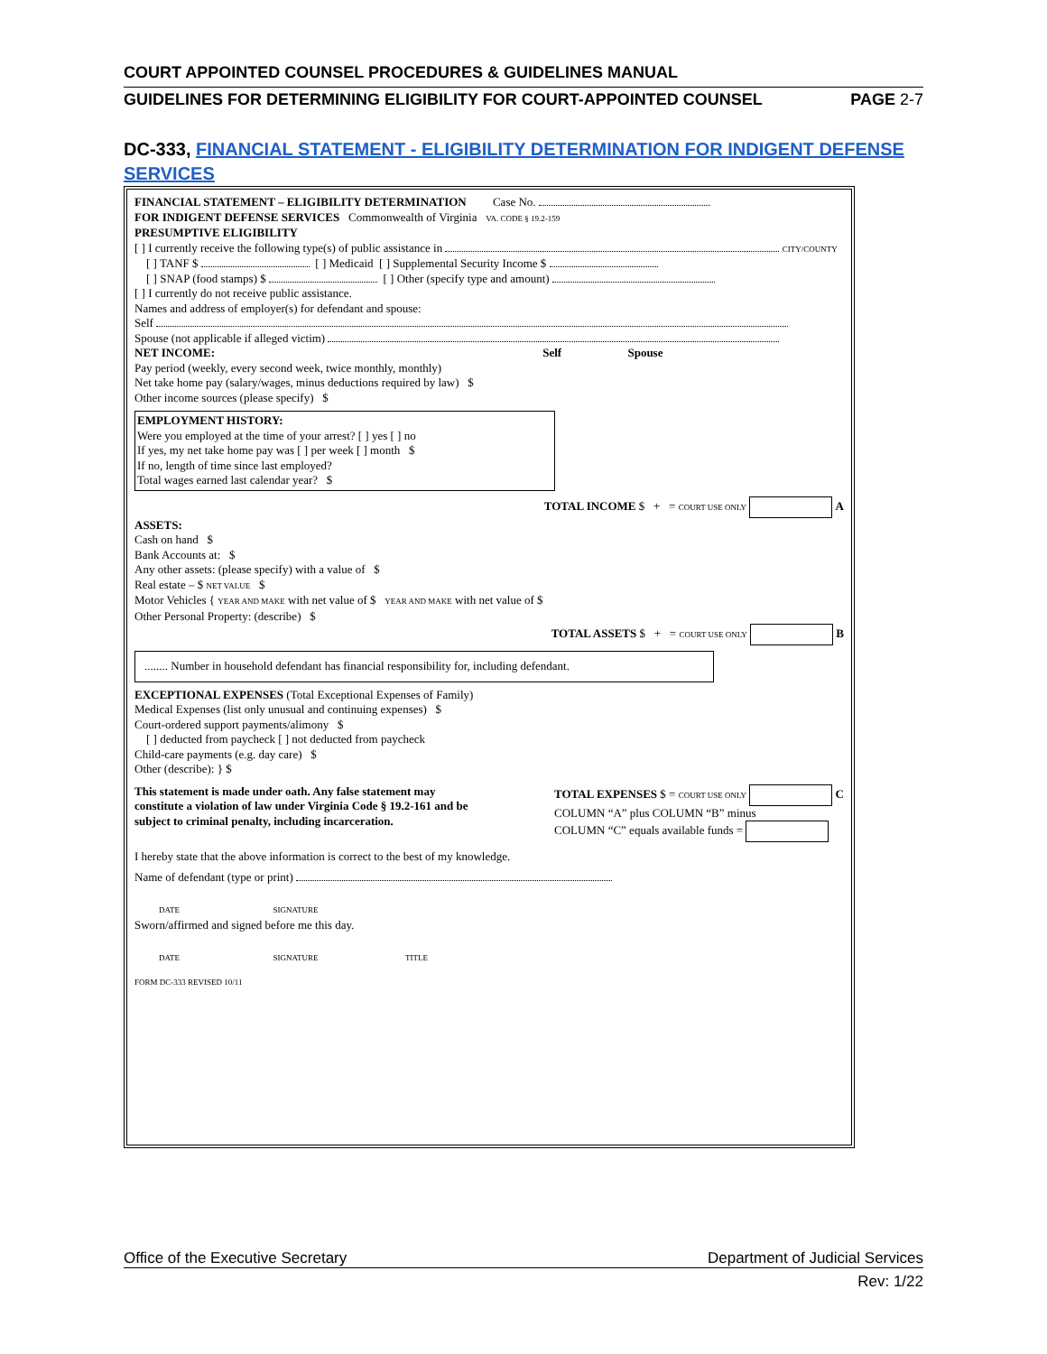COURT APPOINTED COUNSEL PROCEDURES & GUIDELINES MANUAL
GUIDELINES FOR DETERMINING ELIGIBILITY FOR COURT-APPOINTED COUNSEL PAGE 2-7
DC-333, FINANCIAL STATEMENT - ELIGIBILITY DETERMINATION FOR INDIGENT DEFENSE SERVICES
FINANCIAL STATEMENT – ELIGIBILITY DETERMINATION Case No.
FOR INDIGENT DEFENSE SERVICES Commonwealth of Virginia VA. CODE § 19.2-159
PRESUMPTIVE ELIGIBILITY
[ ] I currently receive the following type(s) of public assistance in CITY/COUNTY
[ ] TANF $ [ ] Medicaid [ ] Supplemental Security Income $
[ ] SNAP (food stamps) $ [ ] Other (specify type and amount)
[ ] I currently do not receive public assistance.
Names and address of employer(s) for defendant and spouse:
Self
Spouse (not applicable if alleged victim)
NET INCOME: Self Spouse
Pay period (weekly, every second week, twice monthly, monthly)
Net take home pay (salary/wages, minus deductions required by law) $
Other income sources (please specify) $
EMPLOYMENT HISTORY:
Were you employed at the time of your arrest? [ ] yes [ ] no
If yes, my net take home pay was [ ] per week [ ] month $
If no, length of time since last employed?
Total wages earned last calendar year? $
TOTAL INCOME $ + = COURT USE ONLY A
ASSETS:
Cash on hand $
Bank Accounts at: $
Any other assets: (please specify) with a value of $
Real estate – $ NET VALUE $
Motor Vehicles { YEAR AND MAKE with net value of $ YEAR AND MAKE with net value of $
Other Personal Property: (describe) $
TOTAL ASSETS $ + = COURT USE ONLY B
........ Number in household defendant has financial responsibility for, including defendant.
EXCEPTIONAL EXPENSES (Total Exceptional Expenses of Family)
Medical Expenses (list only unusual and continuing expenses) $
Court-ordered support payments/alimony $
[ ] deducted from paycheck [ ] not deducted from paycheck
Child-care payments (e.g. day care) $
Other (describe): } $
This statement is made under oath. Any false statement may constitute a violation of law under Virginia Code § 19.2-161 and be subject to criminal penalty, including incarceration.
TOTAL EXPENSES $ = COURT USE ONLY C
COLUMN “A” plus COLUMN “B” minus
COLUMN “C” equals available funds =
I hereby state that the above information is correct to the best of my knowledge.
Name of defendant (type or print)
DATE SIGNATURE
Sworn/affirmed and signed before me this day.
DATE SIGNATURE TITLE
FORM DC-333 REVISED 10/11
Office of the Executive Secretary Department of Judicial Services
Rev: 1/22